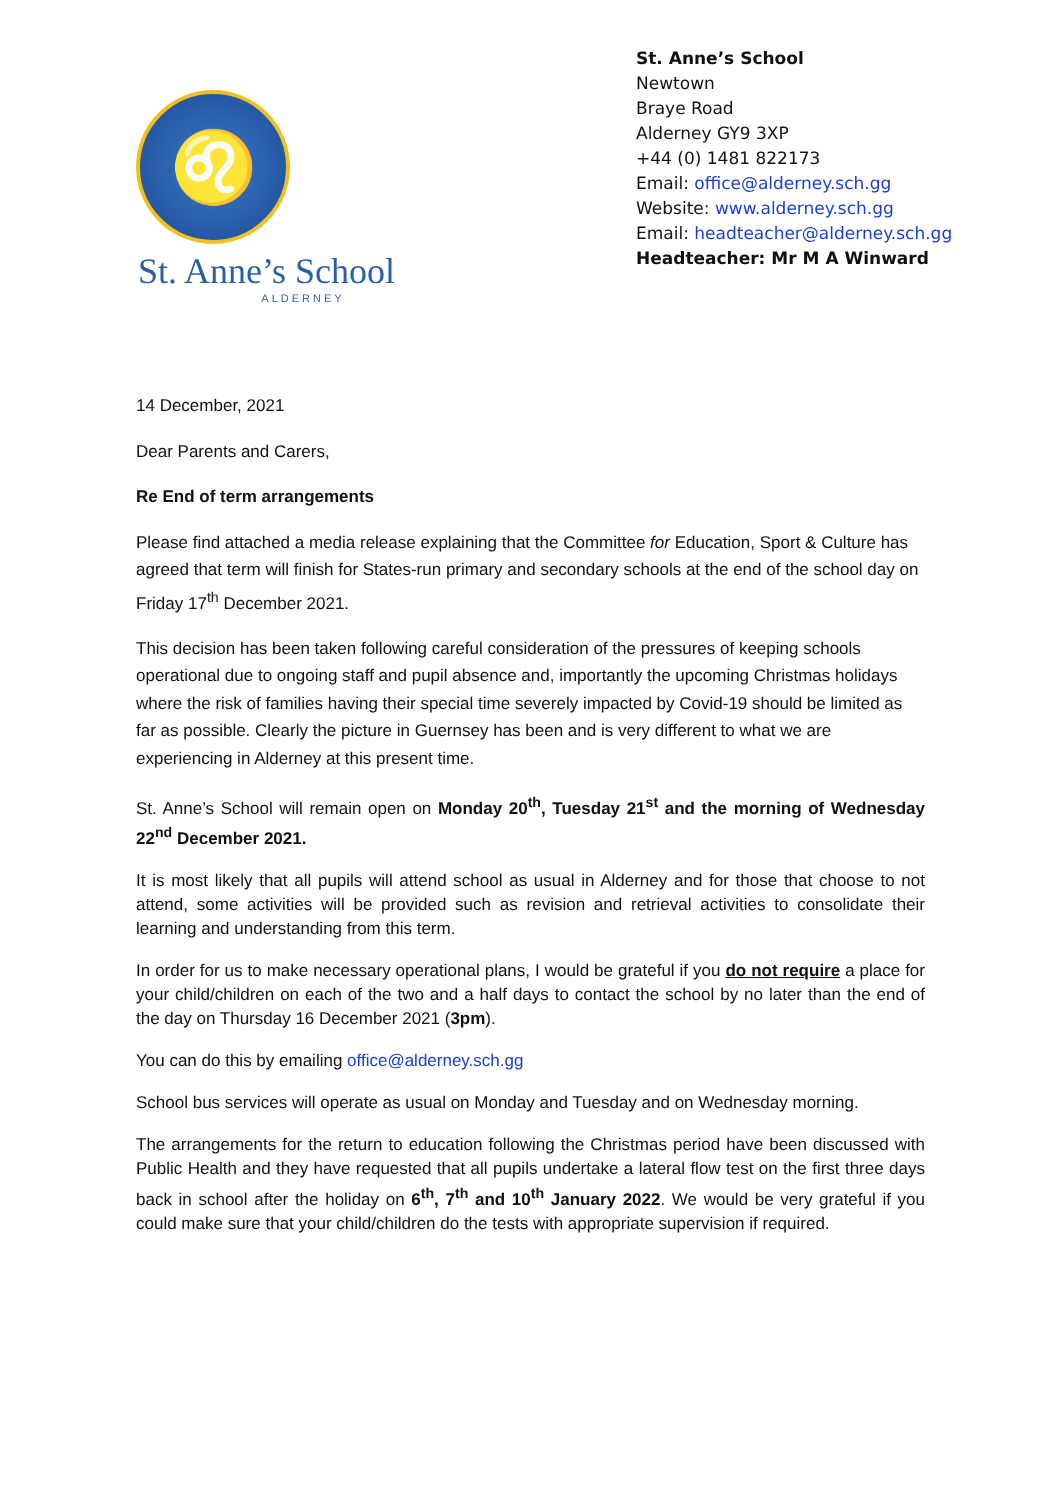♌
St. Anne’s School
ALDERNEY
St. Anne’s School
Newtown
Braye Road
Alderney GY9 3XP
+44 (0) 1481 822173
Email: office@alderney.sch.gg
Website: www.alderney.sch.gg
Email: headteacher@alderney.sch.gg
Headteacher: Mr M A Winward
14 December, 2021
Dear Parents and Carers,
Re End of term arrangements
Please find attached a media release explaining that the Committee for Education, Sport & Culture has agreed that term will finish for States-run primary and secondary schools at the end of the school day on Friday 17<sup>th</sup> December 2021.
This decision has been taken following careful consideration of the pressures of keeping schools operational due to ongoing staff and pupil absence and, importantly the upcoming Christmas holidays where the risk of families having their special time severely impacted by Covid-19 should be limited as far as possible. Clearly the picture in Guernsey has been and is very different to what we are experiencing in Alderney at this present time.
St. Anne’s School will remain open on Monday 20<sup>th</sup>, Tuesday 21<sup>st</sup> and the morning of Wednesday 22<sup>nd</sup> December 2021.
It is most likely that all pupils will attend school as usual in Alderney and for those that choose to not attend, some activities will be provided such as revision and retrieval activities to consolidate their learning and understanding from this term.
In order for us to make necessary operational plans, I would be grateful if you do not require a place for your child/children on each of the two and a half days to contact the school by no later than the end of the day on Thursday 16 December 2021 (3pm).
You can do this by emailing office@alderney.sch.gg
School bus services will operate as usual on Monday and Tuesday and on Wednesday morning.
The arrangements for the return to education following the Christmas period have been discussed with Public Health and they have requested that all pupils undertake a lateral flow test on the first three days back in school after the holiday on 6<sup>th</sup>, 7<sup>th</sup> and 10<sup>th</sup> January 2022. We would be very grateful if you could make sure that your child/children do the tests with appropriate supervision if required.